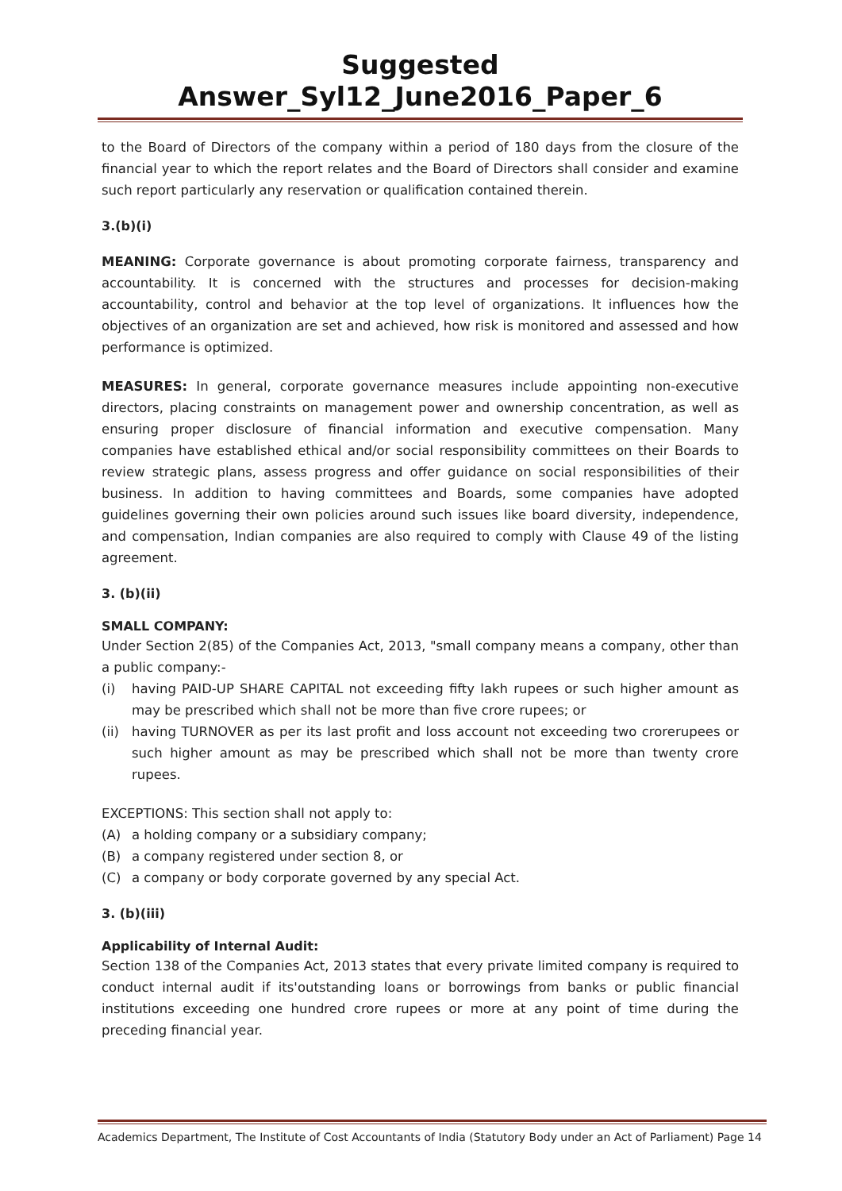Suggested Answer_Syl12_June2016_Paper_6
to the Board of Directors of the company within a period of 180 days from the closure of the financial year to which the report relates and the Board of Directors shall consider and examine such report particularly any reservation or qualification contained therein.
3.(b)(i)
MEANING: Corporate governance is about promoting corporate fairness, transparency and accountability. It is concerned with the structures and processes for decision-making accountability, control and behavior at the top level of organizations. It influences how the objectives of an organization are set and achieved, how risk is monitored and assessed and how performance is optimized.
MEASURES: In general, corporate governance measures include appointing non-executive directors, placing constraints on management power and ownership concentration, as well as ensuring proper disclosure of financial information and executive compensation. Many companies have established ethical and/or social responsibility committees on their Boards to review strategic plans, assess progress and offer guidance on social responsibilities of their business. In addition to having committees and Boards, some companies have adopted guidelines governing their own policies around such issues like board diversity, independence, and compensation, Indian companies are also required to comply with Clause 49 of the listing agreement.
3. (b)(ii)
SMALL COMPANY:
Under Section 2(85) of the Companies Act, 2013, "small company means a company, other than a public company:-
(i) having PAID-UP SHARE CAPITAL not exceeding fifty lakh rupees or such higher amount as may be prescribed which shall not be more than five crore rupees; or
(ii) having TURNOVER as per its last profit and loss account not exceeding two crorerupees or such higher amount as may be prescribed which shall not be more than twenty crore rupees.
EXCEPTIONS: This section shall not apply to:
(A) a holding company or a subsidiary company;
(B) a company registered under section 8, or
(C) a company or body corporate governed by any special Act.
3. (b)(iii)
Applicability of Internal Audit:
Section 138 of the Companies Act, 2013 states that every private limited company is required to conduct internal audit if its'outstanding loans or borrowings from banks or public financial institutions exceeding one hundred crore rupees or more at any point of time during the preceding financial year.
Academics Department, The Institute of Cost Accountants of India (Statutory Body under an Act of Parliament) Page 14